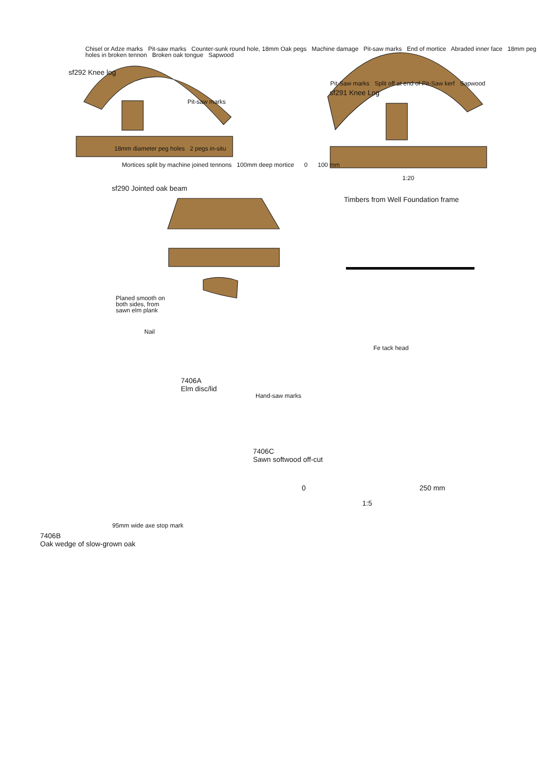Chisel or Adze marks Pit-saw marks Counter-sunk round hole, 18mm Oak pegs Machine damage Pit-saw marks End of mortice Abraded inner face 18mm peg holes in broken tennon Broken oak tongue Sapwood
sf292 Knee log
Pit-Saw marks Split off at end of Pit-Saw kerf Sapwood
sf291 Knee Log
Pit-saw marks
18mm diameter peg holes 2 pegs in-situ
Mortices split by machine joined tennons 100mm deep mortice 0 100 mm
1:20
sf290 Jointed oak beam
Timbers from Well Foundation frame
Planed smooth on both sides, from sawn elm plank
Nail
Fe tack head
7406A
Elm disc/lid
Hand-saw marks
7406C
Sawn softwood off-cut
0 250 mm
1:5
95mm wide axe stop mark
7406B
Oak wedge of slow-grown oak